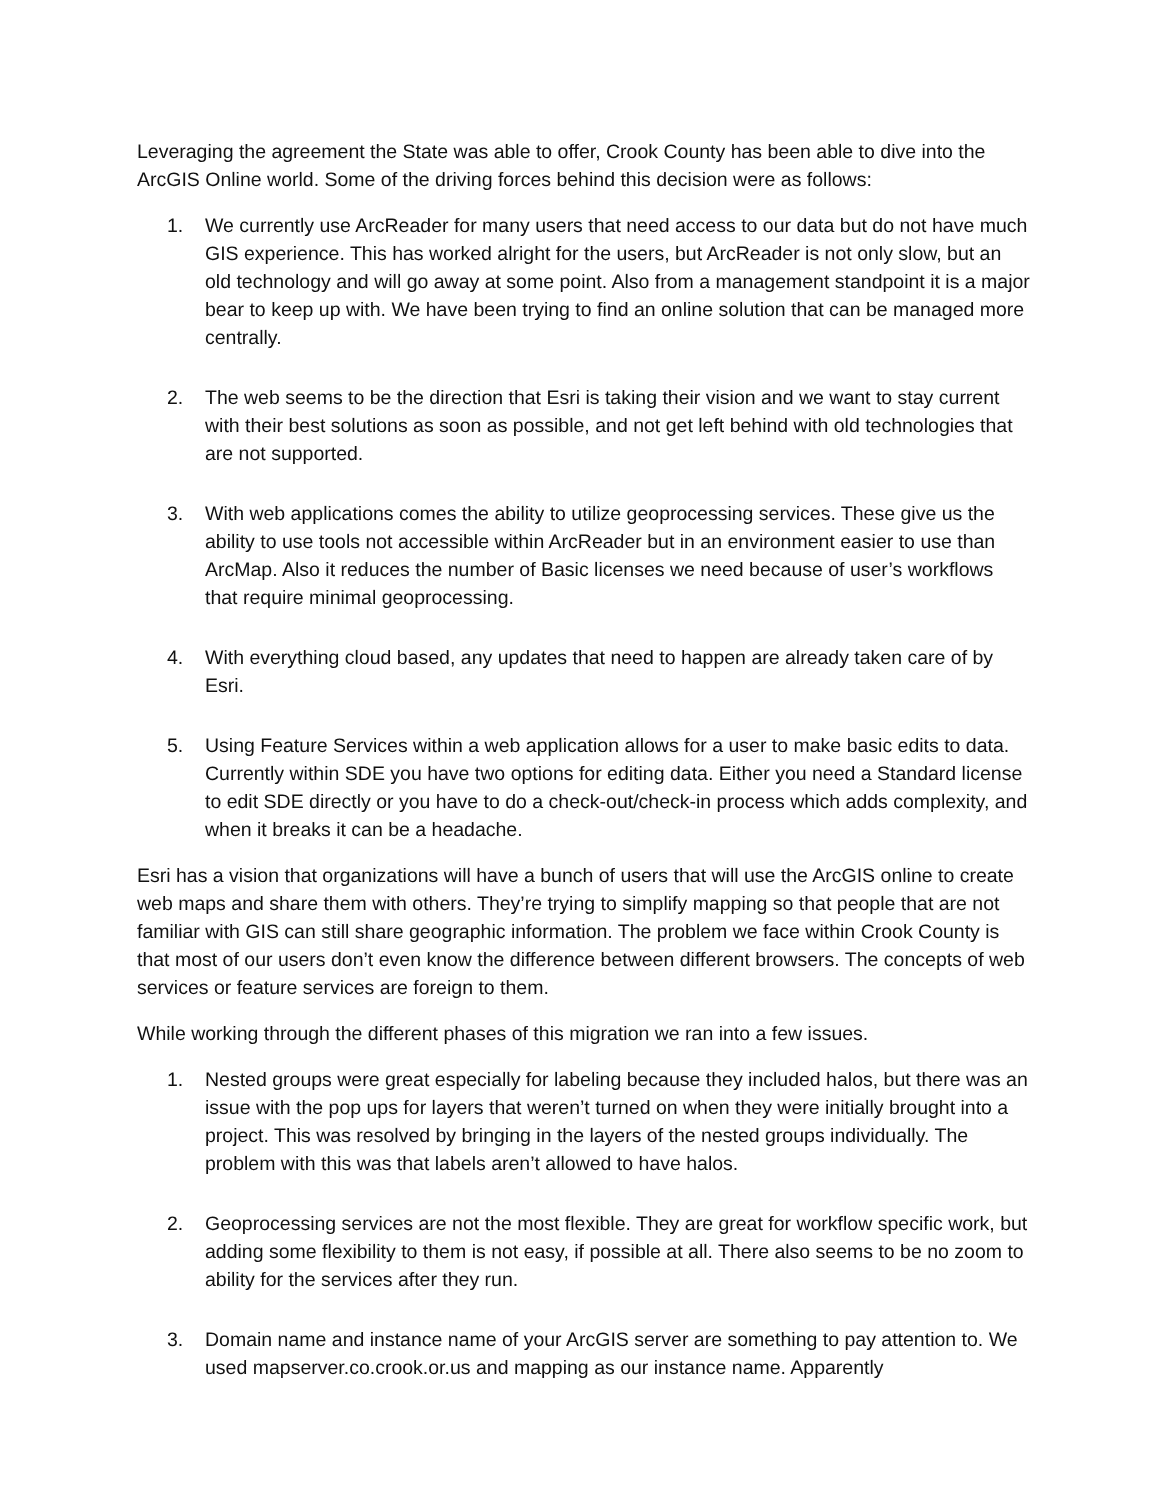Leveraging the agreement the State was able to offer, Crook County has been able to dive into the ArcGIS Online world. Some of the driving forces behind this decision were as follows:
1. We currently use ArcReader for many users that need access to our data but do not have much GIS experience. This has worked alright for the users, but ArcReader is not only slow, but an old technology and will go away at some point. Also from a management standpoint it is a major bear to keep up with. We have been trying to find an online solution that can be managed more centrally.
2. The web seems to be the direction that Esri is taking their vision and we want to stay current with their best solutions as soon as possible, and not get left behind with old technologies that are not supported.
3. With web applications comes the ability to utilize geoprocessing services. These give us the ability to use tools not accessible within ArcReader but in an environment easier to use than ArcMap. Also it reduces the number of Basic licenses we need because of user’s workflows that require minimal geoprocessing.
4. With everything cloud based, any updates that need to happen are already taken care of by Esri.
5. Using Feature Services within a web application allows for a user to make basic edits to data. Currently within SDE you have two options for editing data. Either you need a Standard license to edit SDE directly or you have to do a check-out/check-in process which adds complexity, and when it breaks it can be a headache.
Esri has a vision that organizations will have a bunch of users that will use the ArcGIS online to create web maps and share them with others. They’re trying to simplify mapping so that people that are not familiar with GIS can still share geographic information. The problem we face within Crook County is that most of our users don’t even know the difference between different browsers. The concepts of web services or feature services are foreign to them.
While working through the different phases of this migration we ran into a few issues.
1. Nested groups were great especially for labeling because they included halos, but there was an issue with the pop ups for layers that weren’t turned on when they were initially brought into a project. This was resolved by bringing in the layers of the nested groups individually. The problem with this was that labels aren’t allowed to have halos.
2. Geoprocessing services are not the most flexible. They are great for workflow specific work, but adding some flexibility to them is not easy, if possible at all. There also seems to be no zoom to ability for the services after they run.
3. Domain name and instance name of your ArcGIS server are something to pay attention to. We used mapserver.co.crook.or.us and mapping as our instance name. Apparently